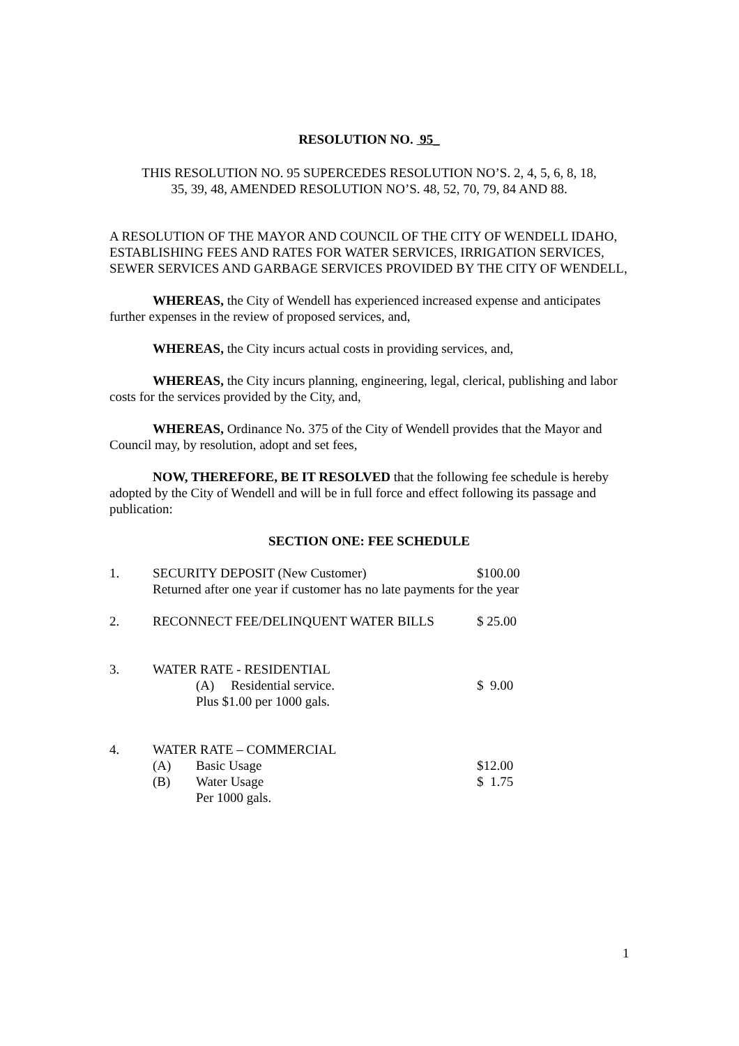RESOLUTION NO. 95_
THIS RESOLUTION NO. 95 SUPERCEDES RESOLUTION NO’S. 2, 4, 5, 6, 8, 18,
35, 39, 48, AMENDED RESOLUTION NO’S. 48, 52, 70, 79, 84 AND 88.
A RESOLUTION OF THE MAYOR AND COUNCIL OF THE CITY OF WENDELL IDAHO, ESTABLISHING FEES AND RATES FOR WATER SERVICES, IRRIGATION SERVICES, SEWER SERVICES AND GARBAGE SERVICES PROVIDED BY THE CITY OF WENDELL,
WHEREAS, the City of Wendell has experienced increased expense and anticipates further expenses in the review of proposed services, and,
WHEREAS, the City incurs actual costs in providing services, and,
WHEREAS, the City incurs planning, engineering, legal, clerical, publishing and labor costs for the services provided by the City, and,
WHEREAS, Ordinance No. 375 of the City of Wendell provides that the Mayor and Council may, by resolution, adopt and set fees,
NOW, THEREFORE, BE IT RESOLVED that the following fee schedule is hereby adopted by the City of Wendell and will be in full force and effect following its passage and publication:
SECTION ONE: FEE SCHEDULE
1. SECURITY DEPOSIT (New Customer) $100.00
Returned after one year if customer has no late payments for the year
2. RECONNECT FEE/DELINQUENT WATER BILLS $ 25.00
3. WATER RATE - RESIDENTIAL
(A) Residential service. $ 9.00
Plus $1.00 per 1000 gals.
4. WATER RATE – COMMERCIAL
(A) Basic Usage $12.00
(B) Water Usage $ 1.75
Per 1000 gals.
1